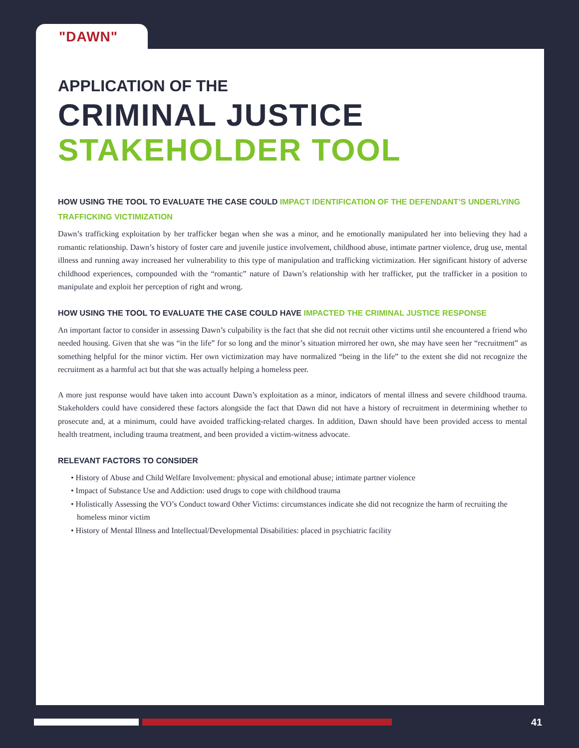"DAWN"
APPLICATION OF THE
CRIMINAL JUSTICE
STAKEHOLDER TOOL
HOW USING THE TOOL TO EVALUATE THE CASE COULD IMPACT IDENTIFICATION OF THE DEFENDANT’S UNDERLYING TRAFFICKING VICTIMIZATION
Dawn’s trafficking exploitation by her trafficker began when she was a minor, and he emotionally manipulated her into believing they had a romantic relationship. Dawn’s history of foster care and juvenile justice involvement, childhood abuse, intimate partner violence, drug use, mental illness and running away increased her vulnerability to this type of manipulation and trafficking victimization. Her significant history of adverse childhood experiences, compounded with the “romantic” nature of Dawn’s relationship with her trafficker, put the trafficker in a position to manipulate and exploit her perception of right and wrong.
HOW USING THE TOOL TO EVALUATE THE CASE COULD HAVE IMPACTED THE CRIMINAL JUSTICE RESPONSE
An important factor to consider in assessing Dawn’s culpability is the fact that she did not recruit other victims until she encountered a friend who needed housing. Given that she was “in the life” for so long and the minor’s situation mirrored her own, she may have seen her “recruitment” as something helpful for the minor victim. Her own victimization may have normalized “being in the life” to the extent she did not recognize the recruitment as a harmful act but that she was actually helping a homeless peer.
A more just response would have taken into account Dawn’s exploitation as a minor, indicators of mental illness and severe childhood trauma. Stakeholders could have considered these factors alongside the fact that Dawn did not have a history of recruitment in determining whether to prosecute and, at a minimum, could have avoided trafficking-related charges. In addition, Dawn should have been provided access to mental health treatment, including trauma treatment, and been provided a victim-witness advocate.
RELEVANT FACTORS TO CONSIDER
• History of Abuse and Child Welfare Involvement: physical and emotional abuse; intimate partner violence
• Impact of Substance Use and Addiction: used drugs to cope with childhood trauma
• Holistically Assessing the VO’s Conduct toward Other Victims: circumstances indicate she did not recognize the harm of recruiting the homeless minor victim
• History of Mental Illness and Intellectual/Developmental Disabilities: placed in psychiatric facility
41